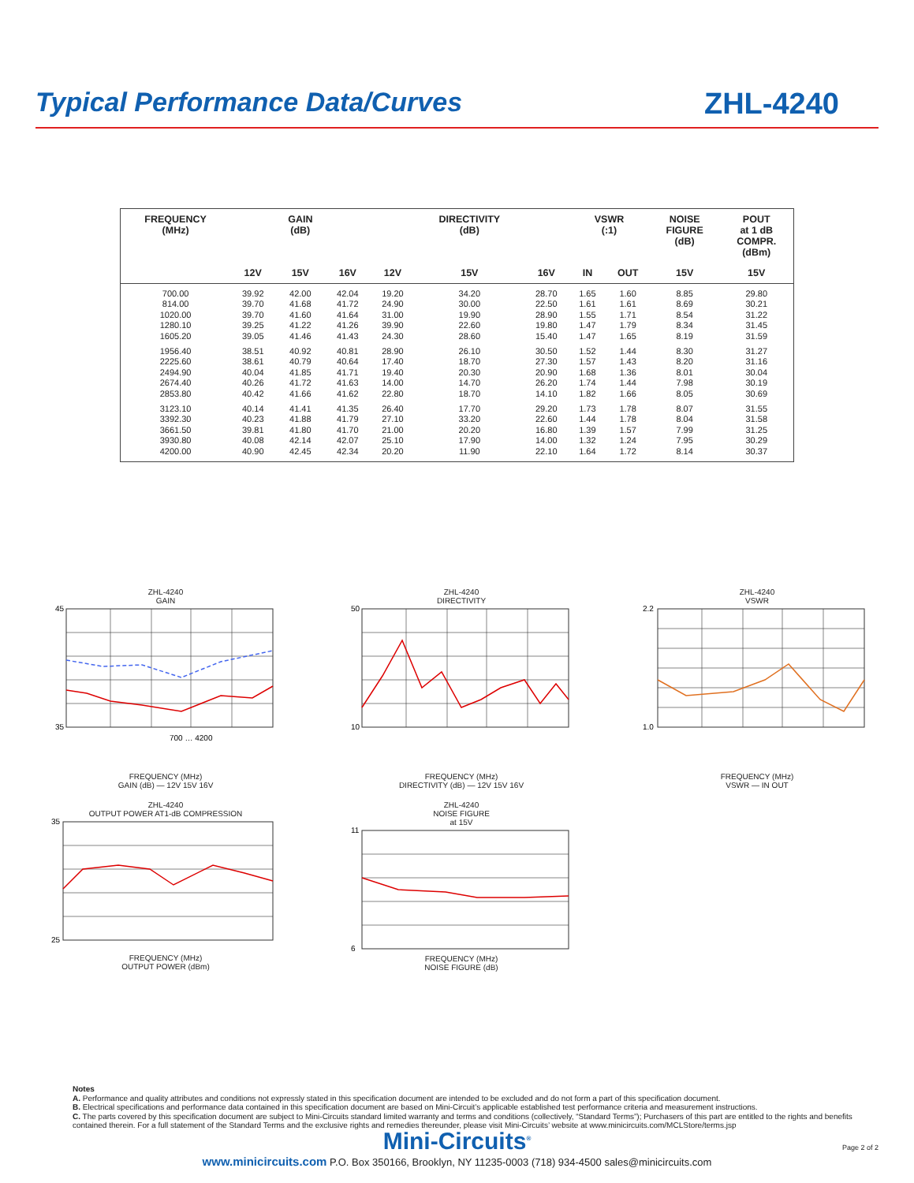Typical Performance Data/Curves
ZHL-4240
| FREQUENCY (MHz) | | GAIN (dB) | | | DIRECTIVITY (dB) | | VSWR (:1) | | NOISE FIGURE (dB) | POUT at 1 dB COMPR. (dBm) |
| --- | --- | --- | --- | --- | --- | --- | --- | --- | --- | --- |
| | 12V | 15V | 16V | 12V | 15V | 16V | IN | OUT | 15V | 15V |
| 700.00 | 39.92 | 42.00 | 42.04 | 19.20 | 34.20 | 28.70 | 1.65 | 1.60 | 8.85 | 29.80 |
| 814.00 | 39.70 | 41.68 | 41.72 | 24.90 | 30.00 | 22.50 | 1.61 | 1.61 | 8.69 | 30.21 |
| 1020.00 | 39.70 | 41.60 | 41.64 | 31.00 | 19.90 | 28.90 | 1.55 | 1.71 | 8.54 | 31.22 |
| 1280.10 | 39.25 | 41.22 | 41.26 | 39.90 | 22.60 | 19.80 | 1.47 | 1.79 | 8.34 | 31.45 |
| 1605.20 | 39.05 | 41.46 | 41.43 | 24.30 | 28.60 | 15.40 | 1.47 | 1.65 | 8.19 | 31.59 |
| 1956.40 | 38.51 | 40.92 | 40.81 | 28.90 | 26.10 | 30.50 | 1.52 | 1.44 | 8.30 | 31.27 |
| 2225.60 | 38.61 | 40.79 | 40.64 | 17.40 | 18.70 | 27.30 | 1.57 | 1.43 | 8.20 | 31.16 |
| 2494.90 | 40.04 | 41.85 | 41.71 | 19.40 | 20.30 | 20.90 | 1.68 | 1.36 | 8.01 | 30.04 |
| 2674.40 | 40.26 | 41.72 | 41.63 | 14.00 | 14.70 | 26.20 | 1.74 | 1.44 | 7.98 | 30.19 |
| 2853.80 | 40.42 | 41.66 | 41.62 | 22.80 | 18.70 | 14.10 | 1.82 | 1.66 | 8.05 | 30.69 |
| 3123.10 | 40.14 | 41.41 | 41.35 | 26.40 | 17.70 | 29.20 | 1.73 | 1.78 | 8.07 | 31.55 |
| 3392.30 | 40.23 | 41.88 | 41.79 | 27.10 | 33.20 | 22.60 | 1.44 | 1.78 | 8.04 | 31.58 |
| 3661.50 | 39.81 | 41.80 | 41.70 | 21.00 | 20.20 | 16.80 | 1.39 | 1.57 | 7.99 | 31.25 |
| 3930.80 | 40.08 | 42.14 | 42.07 | 25.10 | 17.90 | 14.00 | 1.32 | 1.24 | 7.95 | 30.29 |
| 4200.00 | 40.90 | 42.45 | 42.34 | 20.20 | 11.90 | 22.10 | 1.64 | 1.72 | 8.14 | 30.37 |
ZHL-4240
GAIN
45
35
700 … 4200
FREQUENCY (MHz)
GAIN (dB) — 12V 15V 16V
ZHL-4240
DIRECTIVITY
50
10
FREQUENCY (MHz)
DIRECTIVITY (dB) — 12V 15V 16V
ZHL-4240
VSWR
2.2
1.0
FREQUENCY (MHz)
VSWR — IN OUT
ZHL-4240
OUTPUT POWER AT1-dB COMPRESSION
35
25
FREQUENCY (MHz)
OUTPUT POWER (dBm)
ZHL-4240
NOISE FIGURE
at 15V
11
6
FREQUENCY (MHz)
NOISE FIGURE (dB)
Notes
A. Performance and quality attributes and conditions not expressly stated in this specification document are intended to be excluded and do not form a part of this specification document.
B. Electrical specifications and performance data contained in this specification document are based on Mini-Circuit’s applicable established test performance criteria and measurement instructions.
C. The parts covered by this specification document are subject to Mini-Circuits standard limited warranty and terms and conditions (collectively, “Standard Terms”); Purchasers of this part are entitled to the rights and benefits contained therein. For a full statement of the Standard Terms and the exclusive rights and remedies thereunder, please visit Mini-Circuits’ website at www.minicircuits.com/MCLStore/terms.jsp
Mini-Circuits<sup>®</sup>
www.minicircuits.com P.O. Box 350166, Brooklyn, NY 11235-0003 (718) 934-4500 sales@minicircuits.com
Page 2 of 2